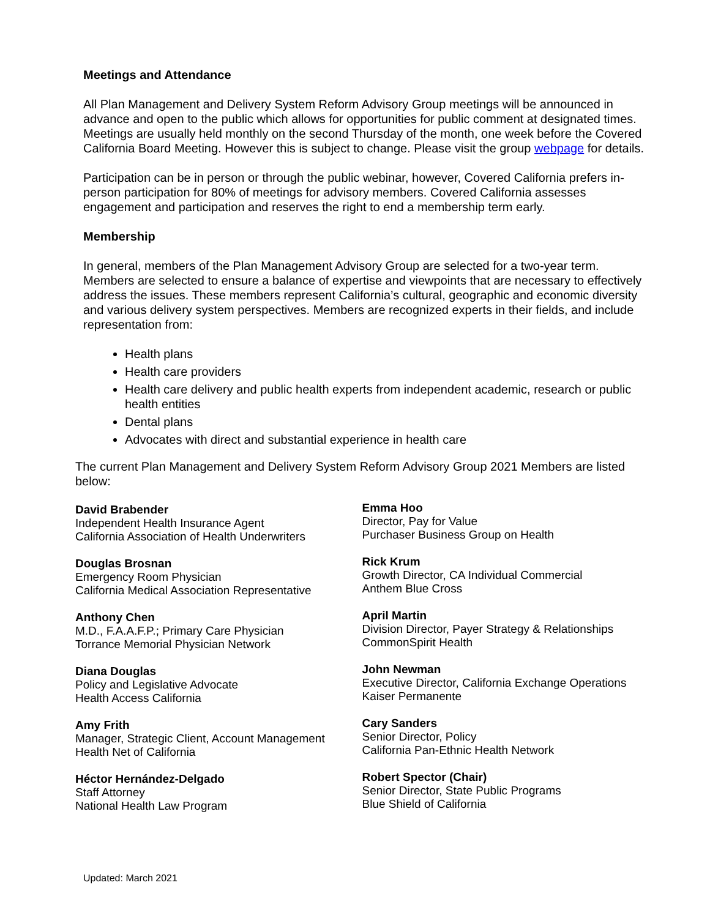Meetings and Attendance
All Plan Management and Delivery System Reform Advisory Group meetings will be announced in advance and open to the public which allows for opportunities for public comment at designated times. Meetings are usually held monthly on the second Thursday of the month, one week before the Covered California Board Meeting. However this is subject to change. Please visit the group webpage for details.
Participation can be in person or through the public webinar, however, Covered California prefers in-person participation for 80% of meetings for advisory members. Covered California assesses engagement and participation and reserves the right to end a membership term early.
Membership
In general, members of the Plan Management Advisory Group are selected for a two-year term. Members are selected to ensure a balance of expertise and viewpoints that are necessary to effectively address the issues. These members represent California’s cultural, geographic and economic diversity and various delivery system perspectives. Members are recognized experts in their fields, and include representation from:
Health plans
Health care providers
Health care delivery and public health experts from independent academic, research or public health entities
Dental plans
Advocates with direct and substantial experience in health care
The current Plan Management and Delivery System Reform Advisory Group 2021 Members are listed below:
David Brabender
Independent Health Insurance Agent
California Association of Health Underwriters
Douglas Brosnan
Emergency Room Physician
California Medical Association Representative
Anthony Chen
M.D., F.A.A.F.P.; Primary Care Physician
Torrance Memorial Physician Network
Diana Douglas
Policy and Legislative Advocate
Health Access California
Amy Frith
Manager, Strategic Client, Account Management
Health Net of California
Héctor Hernández-Delgado
Staff Attorney
National Health Law Program
Emma Hoo
Director, Pay for Value
Purchaser Business Group on Health
Rick Krum
Growth Director, CA Individual Commercial
Anthem Blue Cross
April Martin
Division Director, Payer Strategy & Relationships
CommonSpirit Health
John Newman
Executive Director, California Exchange Operations
Kaiser Permanente
Cary Sanders
Senior Director, Policy
California Pan-Ethnic Health Network
Robert Spector (Chair)
Senior Director, State Public Programs
Blue Shield of California
Updated: March 2021